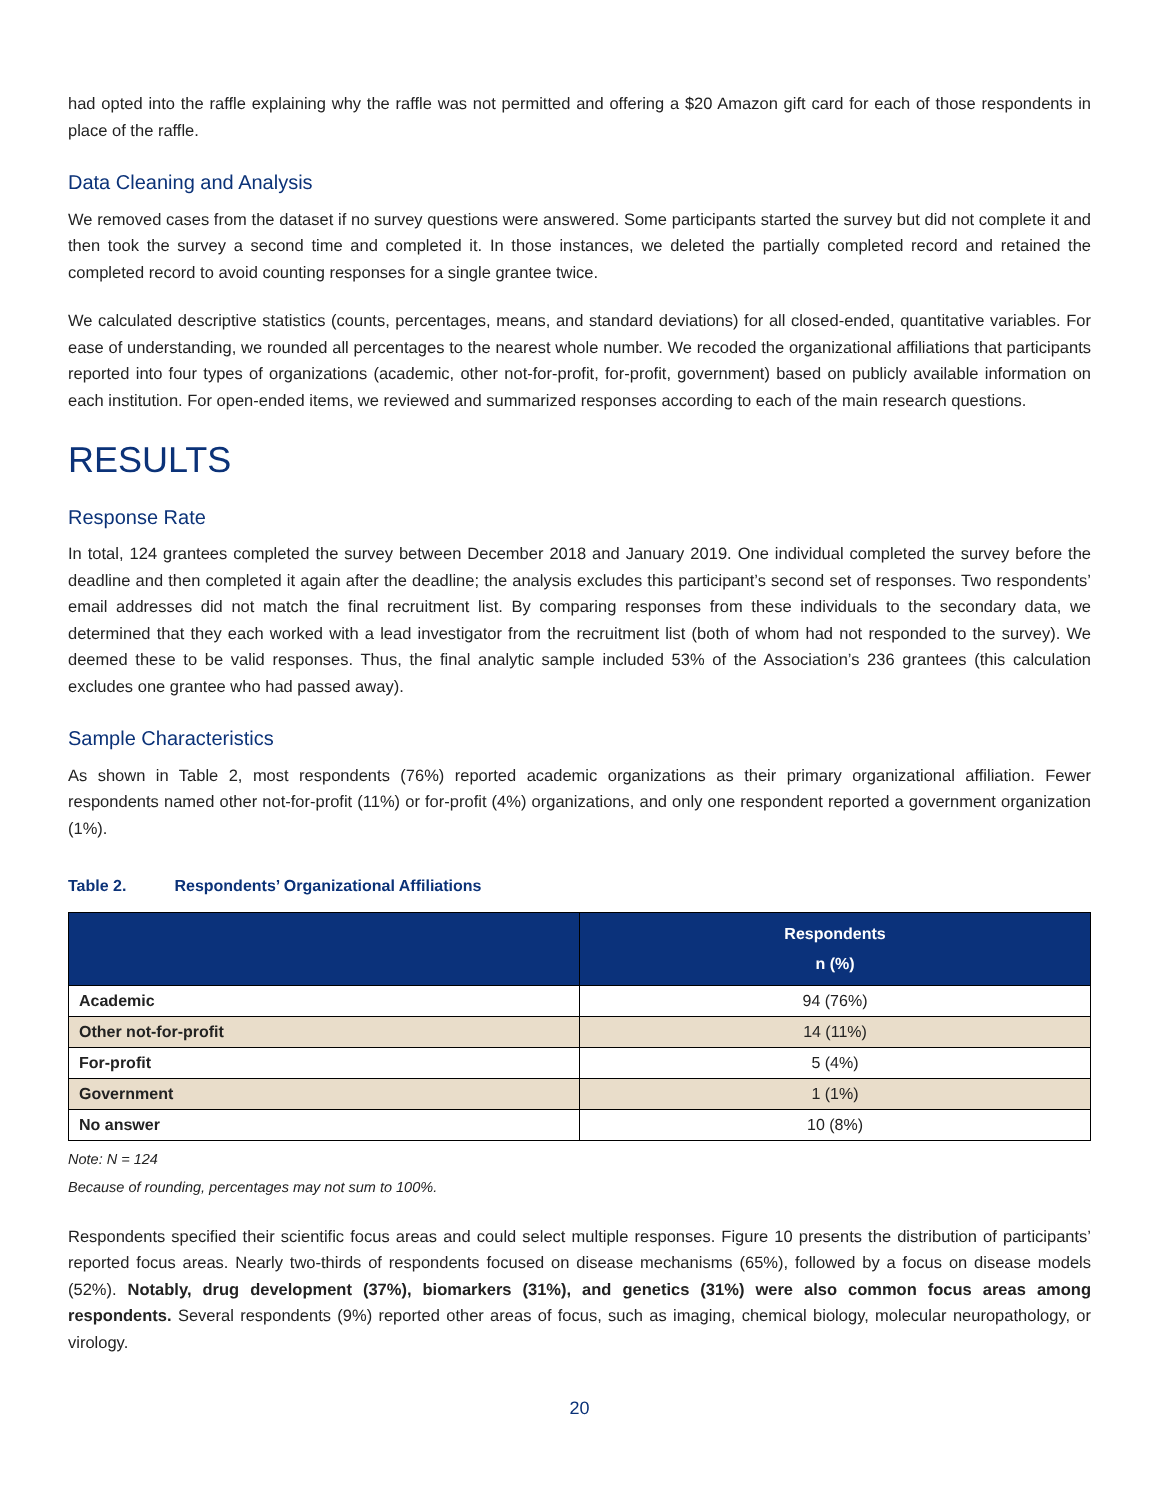had opted into the raffle explaining why the raffle was not permitted and offering a $20 Amazon gift card for each of those respondents in place of the raffle.
Data Cleaning and Analysis
We removed cases from the dataset if no survey questions were answered. Some participants started the survey but did not complete it and then took the survey a second time and completed it. In those instances, we deleted the partially completed record and retained the completed record to avoid counting responses for a single grantee twice.
We calculated descriptive statistics (counts, percentages, means, and standard deviations) for all closed-ended, quantitative variables. For ease of understanding, we rounded all percentages to the nearest whole number. We recoded the organizational affiliations that participants reported into four types of organizations (academic, other not-for-profit, for-profit, government) based on publicly available information on each institution. For open-ended items, we reviewed and summarized responses according to each of the main research questions.
RESULTS
Response Rate
In total, 124 grantees completed the survey between December 2018 and January 2019. One individual completed the survey before the deadline and then completed it again after the deadline; the analysis excludes this participant’s second set of responses. Two respondents’ email addresses did not match the final recruitment list. By comparing responses from these individuals to the secondary data, we determined that they each worked with a lead investigator from the recruitment list (both of whom had not responded to the survey). We deemed these to be valid responses. Thus, the final analytic sample included 53% of the Association’s 236 grantees (this calculation excludes one grantee who had passed away).
Sample Characteristics
As shown in Table 2, most respondents (76%) reported academic organizations as their primary organizational affiliation. Fewer respondents named other not-for-profit (11%) or for-profit (4%) organizations, and only one respondent reported a government organization (1%).
Table 2. Respondents’ Organizational Affiliations
| | Respondents n (%) |
| --- | --- |
| Academic | 94 (76%) |
| Other not-for-profit | 14 (11%) |
| For-profit | 5 (4%) |
| Government | 1 (1%) |
| No answer | 10 (8%) |
Note: N = 124
Because of rounding, percentages may not sum to 100%.
Respondents specified their scientific focus areas and could select multiple responses. Figure 10 presents the distribution of participants’ reported focus areas. Nearly two-thirds of respondents focused on disease mechanisms (65%), followed by a focus on disease models (52%). Notably, drug development (37%), biomarkers (31%), and genetics (31%) were also common focus areas among respondents. Several respondents (9%) reported other areas of focus, such as imaging, chemical biology, molecular neuropathology, or virology.
20